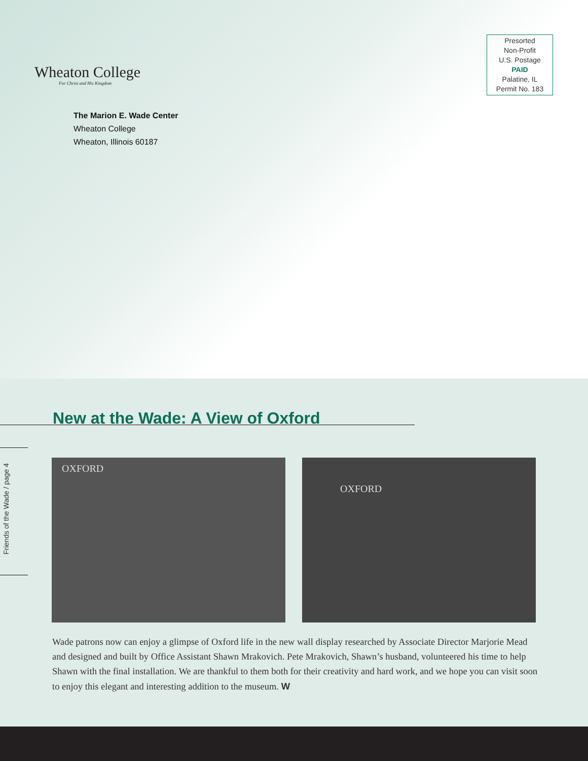Wheaton College
For Christ and His Kingdom
The Marion E. Wade Center
Wheaton College
Wheaton, Illinois 60187
Presorted
Non-Profit
U.S. Postage
PAID
Palatine, IL
Permit No. 183
New at the Wade: A View of Oxford
Friends of the Wade / page 4
OXFORD OXFORD
Wade patrons now can enjoy a glimpse of Oxford life in the new wall display researched by Associate Director Marjorie Mead and designed and built by Office Assistant Shawn Mrakovich. Pete Mrakovich, Shawn’s husband, volunteered his time to help Shawn with the final installation. We are thankful to them both for their creativity and hard work, and we hope you can visit soon to enjoy this elegant and interesting addition to the museum. W